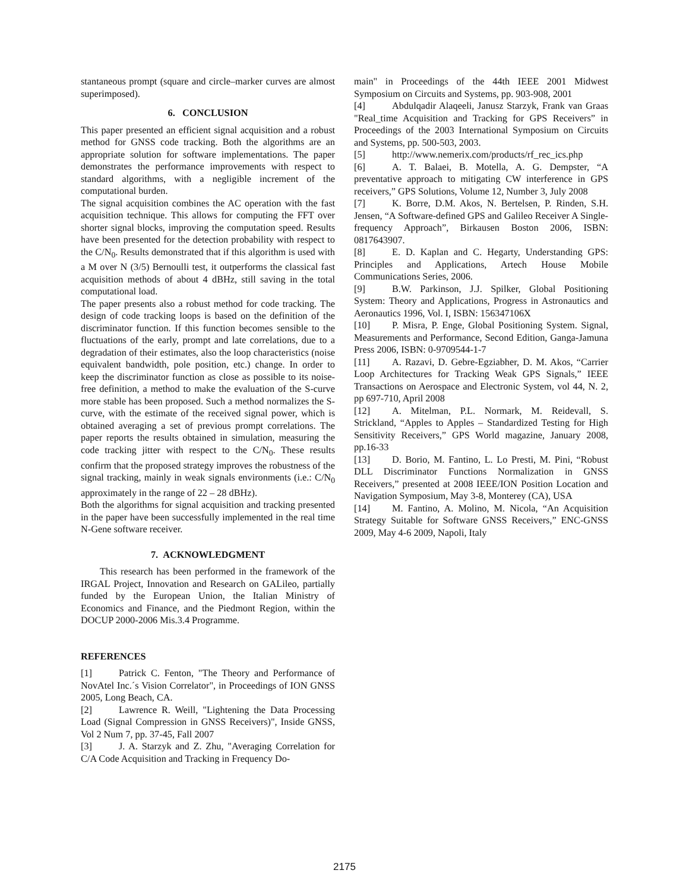stantaneous prompt (square and circle–marker curves are almost superimposed).
6. CONCLUSION
This paper presented an efficient signal acquisition and a robust method for GNSS code tracking. Both the algorithms are an appropriate solution for software implementations. The paper demonstrates the performance improvements with respect to standard algorithms, with a negligible increment of the computational burden.
The signal acquisition combines the AC operation with the fast acquisition technique. This allows for computing the FFT over shorter signal blocks, improving the computation speed. Results have been presented for the detection probability with respect to the C/N<sub>0</sub>. Results demonstrated that if this algorithm is used with a M over N (3/5) Bernoulli test, it outperforms the classical fast acquisition methods of about 4 dBHz, still saving in the total computational load.
The paper presents also a robust method for code tracking. The design of code tracking loops is based on the definition of the discriminator function. If this function becomes sensible to the fluctuations of the early, prompt and late correlations, due to a degradation of their estimates, also the loop characteristics (noise equivalent bandwidth, pole position, etc.) change. In order to keep the discriminator function as close as possible to its noise-free definition, a method to make the evaluation of the S-curve more stable has been proposed. Such a method normalizes the S-curve, with the estimate of the received signal power, which is obtained averaging a set of previous prompt correlations. The paper reports the results obtained in simulation, measuring the code tracking jitter with respect to the C/N<sub>0</sub>. These results confirm that the proposed strategy improves the robustness of the signal tracking, mainly in weak signals environments (i.e.: C/N<sub>0</sub> approximately in the range of 22 – 28 dBHz).
Both the algorithms for signal acquisition and tracking presented in the paper have been successfully implemented in the real time N-Gene software receiver.
7. ACKNOWLEDGMENT
This research has been performed in the framework of the IRGAL Project, Innovation and Research on GALileo, partially funded by the European Union, the Italian Ministry of Economics and Finance, and the Piedmont Region, within the DOCUP 2000-2006 Mis.3.4 Programme.
REFERENCES
[1] Patrick C. Fenton, "The Theory and Performance of NovAtel Inc.´s Vision Correlator", in Proceedings of ION GNSS 2005, Long Beach, CA.
[2] Lawrence R. Weill, "Lightening the Data Processing Load (Signal Compression in GNSS Receivers)", Inside GNSS, Vol 2 Num 7, pp. 37-45, Fall 2007
[3] J. A. Starzyk and Z. Zhu, "Averaging Correlation for C/A Code Acquisition and Tracking in Frequency Do-
main" in Proceedings of the 44th IEEE 2001 Midwest Symposium on Circuits and Systems, pp. 903-908, 2001
[4] Abdulqadir Alaqeeli, Janusz Starzyk, Frank van Graas "Real_time Acquisition and Tracking for GPS Receivers” in Proceedings of the 2003 International Symposium on Circuits and Systems, pp. 500-503, 2003.
[5] http://www.nemerix.com/products/rf_rec_ics.php
[6] A. T. Balaei, B. Motella, A. G. Dempster, “A preventative approach to mitigating CW interference in GPS receivers,” GPS Solutions, Volume 12, Number 3, July 2008
[7] K. Borre, D.M. Akos, N. Bertelsen, P. Rinden, S.H. Jensen, “A Software-defined GPS and Galileo Receiver A Single-frequency Approach”, Birkausen Boston 2006, ISBN: 0817643907.
[8] E. D. Kaplan and C. Hegarty, Understanding GPS: Principles and Applications, Artech House Mobile Communications Series, 2006.
[9] B.W. Parkinson, J.J. Spilker, Global Positioning System: Theory and Applications, Progress in Astronautics and Aeronautics 1996, Vol. I, ISBN: 156347106X
[10] P. Misra, P. Enge, Global Positioning System. Signal, Measurements and Performance, Second Edition, Ganga-Jamuna Press 2006, ISBN: 0-9709544-1-7
[11] A. Razavi, D. Gebre-Egziabher, D. M. Akos, “Carrier Loop Architectures for Tracking Weak GPS Signals,” IEEE Transactions on Aerospace and Electronic System, vol 44, N. 2, pp 697-710, April 2008
[12] A. Mitelman, P.L. Normark, M. Reidevall, S. Strickland, “Apples to Apples – Standardized Testing for High Sensitivity Receivers,” GPS World magazine, January 2008, pp.16-33
[13] D. Borio, M. Fantino, L. Lo Presti, M. Pini, “Robust DLL Discriminator Functions Normalization in GNSS Receivers,” presented at 2008 IEEE/ION Position Location and Navigation Symposium, May 3-8, Monterey (CA), USA
[14] M. Fantino, A. Molino, M. Nicola, “An Acquisition Strategy Suitable for Software GNSS Receivers,” ENC-GNSS 2009, May 4-6 2009, Napoli, Italy
2175